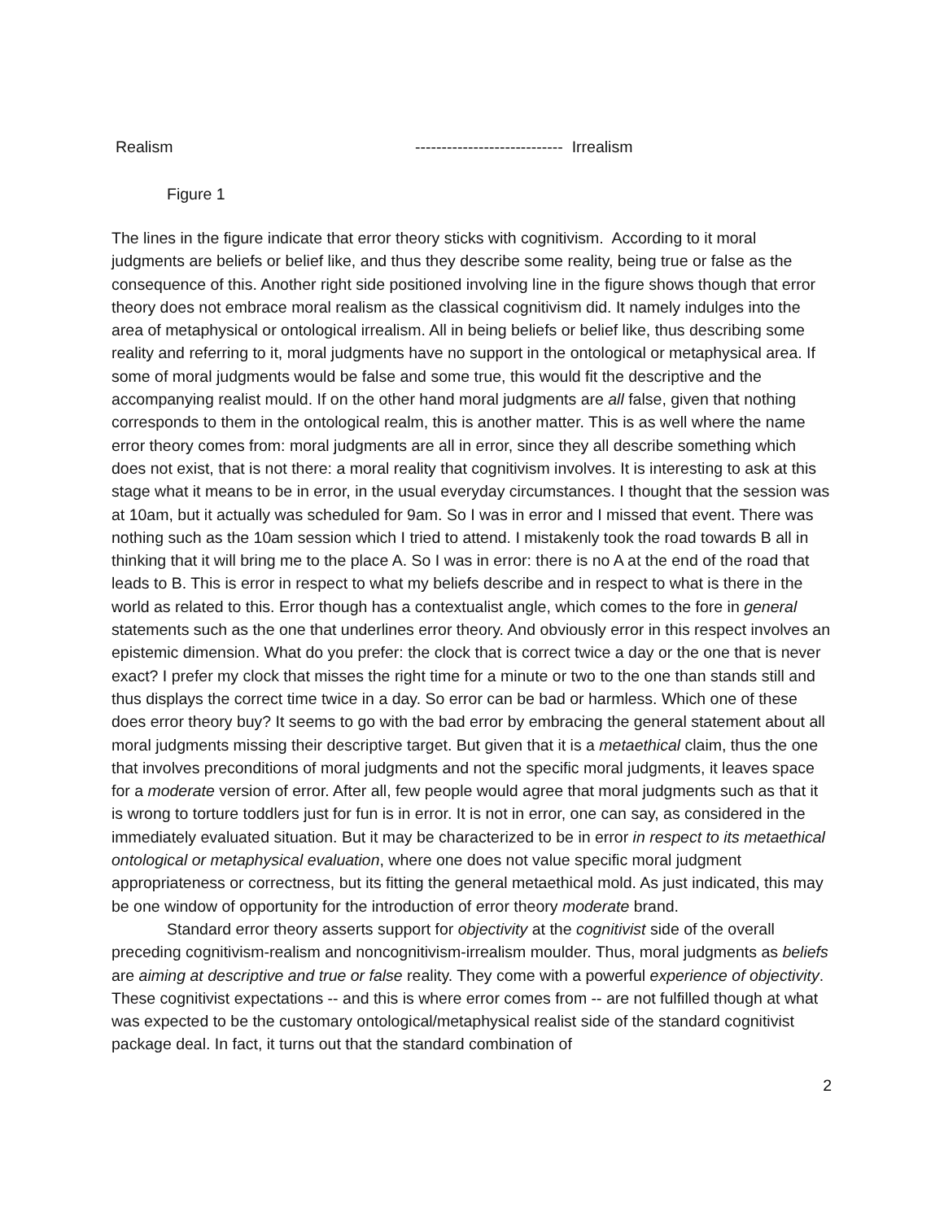Realism ---------------------------- Irrealism
Figure 1
The lines in the figure indicate that error theory sticks with cognitivism. According to it moral judgments are beliefs or belief like, and thus they describe some reality, being true or false as the consequence of this. Another right side positioned involving line in the figure shows though that error theory does not embrace moral realism as the classical cognitivism did. It namely indulges into the area of metaphysical or ontological irrealism. All in being beliefs or belief like, thus describing some reality and referring to it, moral judgments have no support in the ontological or metaphysical area. If some of moral judgments would be false and some true, this would fit the descriptive and the accompanying realist mould. If on the other hand moral judgments are all false, given that nothing corresponds to them in the ontological realm, this is another matter. This is as well where the name error theory comes from: moral judgments are all in error, since they all describe something which does not exist, that is not there: a moral reality that cognitivism involves. It is interesting to ask at this stage what it means to be in error, in the usual everyday circumstances. I thought that the session was at 10am, but it actually was scheduled for 9am. So I was in error and I missed that event. There was nothing such as the 10am session which I tried to attend. I mistakenly took the road towards B all in thinking that it will bring me to the place A. So I was in error: there is no A at the end of the road that leads to B. This is error in respect to what my beliefs describe and in respect to what is there in the world as related to this. Error though has a contextualist angle, which comes to the fore in general statements such as the one that underlines error theory. And obviously error in this respect involves an epistemic dimension. What do you prefer: the clock that is correct twice a day or the one that is never exact? I prefer my clock that misses the right time for a minute or two to the one than stands still and thus displays the correct time twice in a day. So error can be bad or harmless. Which one of these does error theory buy? It seems to go with the bad error by embracing the general statement about all moral judgments missing their descriptive target. But given that it is a metaethical claim, thus the one that involves preconditions of moral judgments and not the specific moral judgments, it leaves space for a moderate version of error. After all, few people would agree that moral judgments such as that it is wrong to torture toddlers just for fun is in error. It is not in error, one can say, as considered in the immediately evaluated situation. But it may be characterized to be in error in respect to its metaethical ontological or metaphysical evaluation, where one does not value specific moral judgment appropriateness or correctness, but its fitting the general metaethical mold. As just indicated, this may be one window of opportunity for the introduction of error theory moderate brand.
Standard error theory asserts support for objectivity at the cognitivist side of the overall preceding cognitivism-realism and noncognitivism-irrealism moulder. Thus, moral judgments as beliefs are aiming at descriptive and true or false reality. They come with a powerful experience of objectivity. These cognitivist expectations -- and this is where error comes from -- are not fulfilled though at what was expected to be the customary ontological/metaphysical realist side of the standard cognitivist package deal. In fact, it turns out that the standard combination of
2